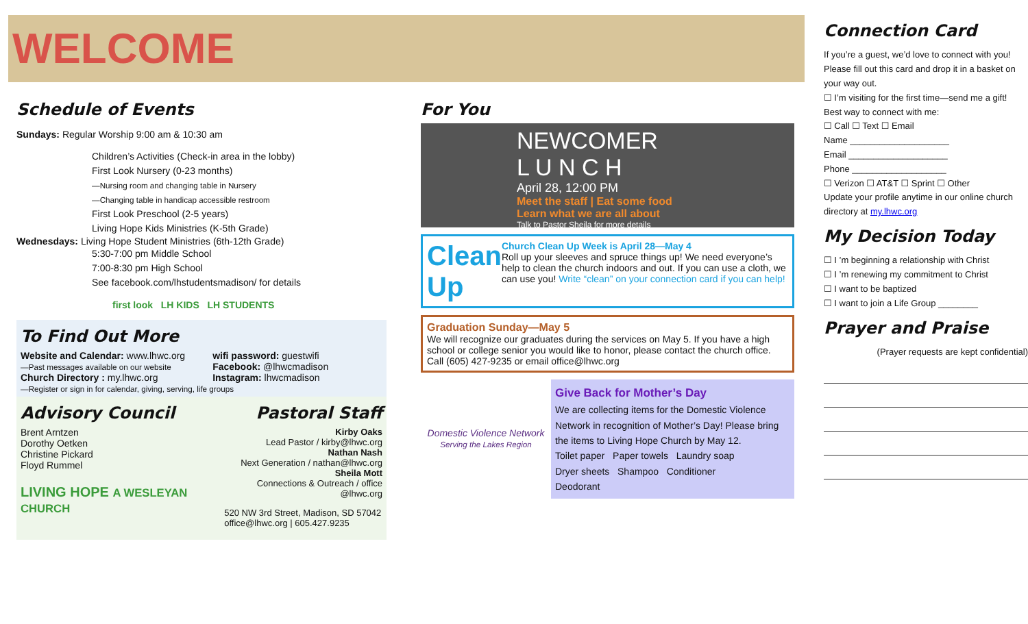WELCOME
Schedule of Events
Sundays: Regular Worship 9:00 am & 10:30 am
Children’s Activities (Check-in area in the lobby)
First Look Nursery (0-23 months)
—Nursing room and changing table in Nursery
—Changing table in handicap accessible restroom
First Look Preschool (2-5 years)
Living Hope Kids Ministries (K-5th Grade)
Wednesdays: Living Hope Student Ministries (6th-12th Grade)
5:30-7:00 pm Middle School
7:00-8:30 pm High School
See facebook.com/lhstudentsmadison/ for details
first look LH KIDS LH STUDENTS
To Find Out More
Website and Calendar: www.lhwc.org
—Past messages available on our website
Church Directory : my.lhwc.org
wifi password: guestwifi
Facebook: @lhwcmadison
Instagram: lhwcmadison
—Register or sign in for calendar, giving, serving, life groups
Advisory Council
Brent Arntzen
Dorothy Oetken
Christine Pickard
Floyd Rummel
LIVING HOPE A WESLEYAN CHURCH
Pastoral Staff
Kirby Oaks
Lead Pastor / kirby@lhwc.org
Nathan Nash
Next Generation / nathan@lhwc.org
Sheila Mott
Connections & Outreach / office @lhwc.org
520 NW 3rd Street, Madison, SD 57042
office@lhwc.org | 605.427.9235
For You
NEWCOMER
L U N C H
April 28, 12:00 PM
Meet the staff | Eat some food
Learn what we are all about
Talk to Pastor Sheila for more details
Clean Up
Church Clean Up Week is April 28—May 4
Roll up your sleeves and spruce things up! We need everyone’s help to clean the church indoors and out. If you can use a cloth, we can use you! Write “clean” on your connection card if you can help!
Graduation Sunday—May 5
We will recognize our graduates during the services on May 5. If you have a high school or college senior you would like to honor, please contact the church office.
Call (605) 427-9235 or email office@lhwc.org
Domestic Violence Network
Serving the Lakes Region
Give Back for Mother’s Day
We are collecting items for the Domestic Violence Network in recognition of Mother’s Day! Please bring the items to Living Hope Church by May 12.
Toilet paper Paper towels Laundry soap
Dryer sheets Shampoo Conditioner
Deodorant
Connection Card
If you’re a guest, we’d love to connect with you! Please fill out this card and drop it in a basket on your way out.
☐ I’m visiting for the first time—send me a gift!
Best way to connect with me:
☐ Call ☐ Text ☐ Email
Name ____________________
Email ____________________
Phone ___________________
☐ Verizon ☐ AT&T ☐ Sprint ☐ Other
Update your profile anytime in our online church directory at my.lhwc.org
My Decision Today
☐ I ’m beginning a relationship with Christ
☐ I ’m renewing my commitment to Christ
☐ I want to be baptized
☐ I want to join a Life Group ________
Prayer and Praise
(Prayer requests are kept confidential)